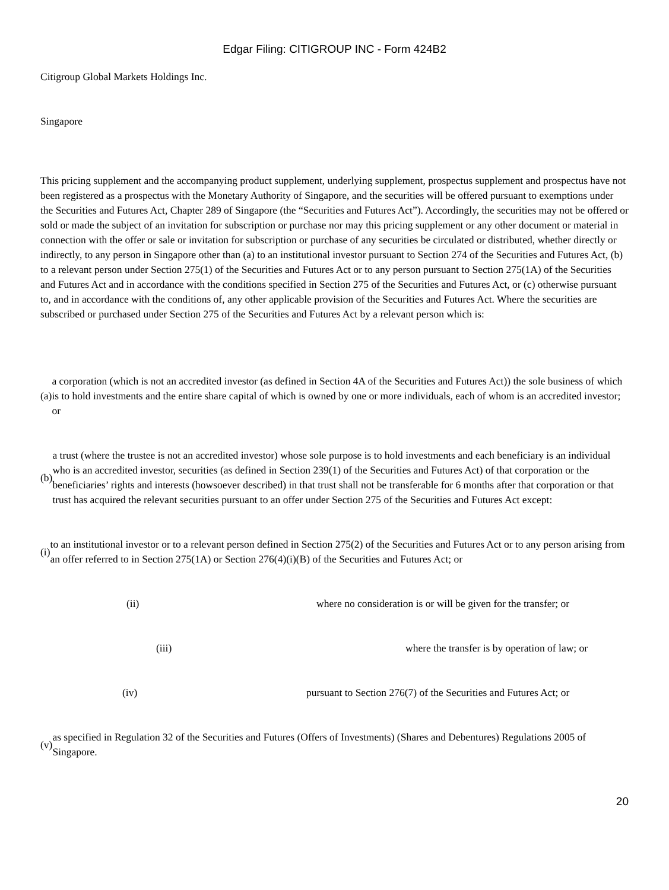Edgar Filing: CITIGROUP INC - Form 424B2
Citigroup Global Markets Holdings Inc.
Singapore
This pricing supplement and the accompanying product supplement, underlying supplement, prospectus supplement and prospectus have not been registered as a prospectus with the Monetary Authority of Singapore, and the securities will be offered pursuant to exemptions under the Securities and Futures Act, Chapter 289 of Singapore (the “Securities and Futures Act”). Accordingly, the securities may not be offered or sold or made the subject of an invitation for subscription or purchase nor may this pricing supplement or any other document or material in connection with the offer or sale or invitation for subscription or purchase of any securities be circulated or distributed, whether directly or indirectly, to any person in Singapore other than (a) to an institutional investor pursuant to Section 274 of the Securities and Futures Act, (b) to a relevant person under Section 275(1) of the Securities and Futures Act or to any person pursuant to Section 275(1A) of the Securities and Futures Act and in accordance with the conditions specified in Section 275 of the Securities and Futures Act, or (c) otherwise pursuant to, and in accordance with the conditions of, any other applicable provision of the Securities and Futures Act. Where the securities are subscribed or purchased under Section 275 of the Securities and Futures Act by a relevant person which is:
| (a) | a corporation (which is not an accredited investor (as defined in Section 4A of the Securities and Futures Act)) the sole business of which is to hold investments and the entire share capital of which is owned by one or more individuals, each of whom is an accredited investor; or |
| (b) | a trust (where the trustee is not an accredited investor) whose sole purpose is to hold investments and each beneficiary is an individual who is an accredited investor, securities (as defined in Section 239(1) of the Securities and Futures Act) of that corporation or the beneficiaries’ rights and interests (howsoever described) in that trust shall not be transferable for 6 months after that corporation or that trust has acquired the relevant securities pursuant to an offer under Section 275 of the Securities and Futures Act except: |
| (i) | to an institutional investor or to a relevant person defined in Section 275(2) of the Securities and Futures Act or to any person arising from an offer referred to in Section 275(1A) or Section 276(4)(i)(B) of the Securities and Futures Act; or |
| (ii) | where no consideration is or will be given for the transfer; or |
| (iii) | where the transfer is by operation of law; or |
| (iv) | pursuant to Section 276(7) of the Securities and Futures Act; or |
| (v) | as specified in Regulation 32 of the Securities and Futures (Offers of Investments) (Shares and Debentures) Regulations 2005 of Singapore. |
20